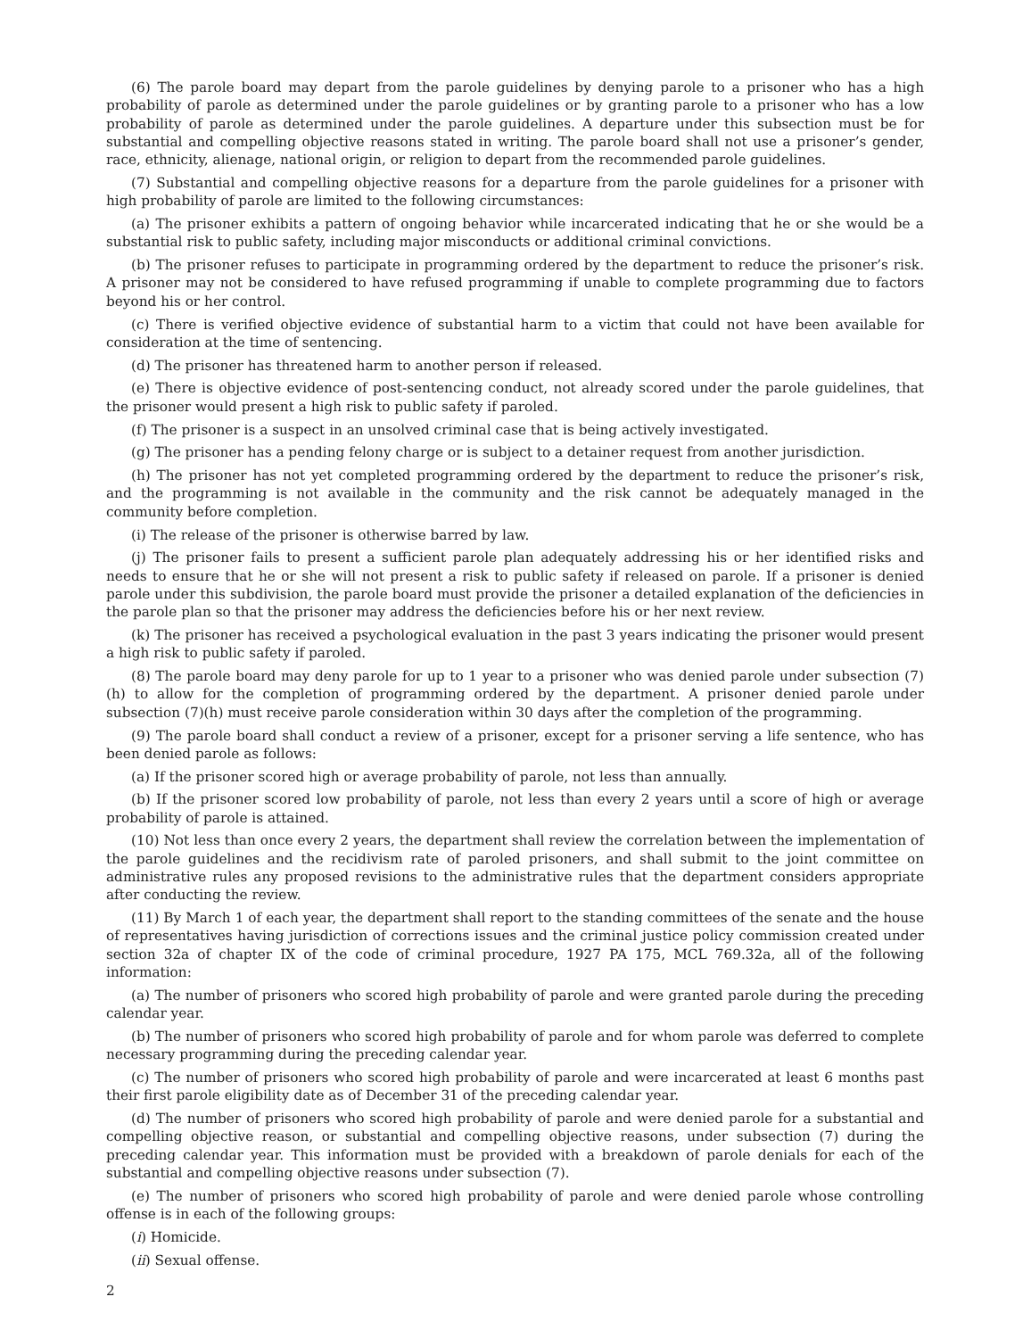(6) The parole board may depart from the parole guidelines by denying parole to a prisoner who has a high probability of parole as determined under the parole guidelines or by granting parole to a prisoner who has a low probability of parole as determined under the parole guidelines. A departure under this subsection must be for substantial and compelling objective reasons stated in writing. The parole board shall not use a prisoner’s gender, race, ethnicity, alienage, national origin, or religion to depart from the recommended parole guidelines.
(7) Substantial and compelling objective reasons for a departure from the parole guidelines for a prisoner with high probability of parole are limited to the following circumstances:
(a) The prisoner exhibits a pattern of ongoing behavior while incarcerated indicating that he or she would be a substantial risk to public safety, including major misconducts or additional criminal convictions.
(b) The prisoner refuses to participate in programming ordered by the department to reduce the prisoner’s risk. A prisoner may not be considered to have refused programming if unable to complete programming due to factors beyond his or her control.
(c) There is verified objective evidence of substantial harm to a victim that could not have been available for consideration at the time of sentencing.
(d) The prisoner has threatened harm to another person if released.
(e) There is objective evidence of post-sentencing conduct, not already scored under the parole guidelines, that the prisoner would present a high risk to public safety if paroled.
(f) The prisoner is a suspect in an unsolved criminal case that is being actively investigated.
(g) The prisoner has a pending felony charge or is subject to a detainer request from another jurisdiction.
(h) The prisoner has not yet completed programming ordered by the department to reduce the prisoner’s risk, and the programming is not available in the community and the risk cannot be adequately managed in the community before completion.
(i) The release of the prisoner is otherwise barred by law.
(j) The prisoner fails to present a sufficient parole plan adequately addressing his or her identified risks and needs to ensure that he or she will not present a risk to public safety if released on parole. If a prisoner is denied parole under this subdivision, the parole board must provide the prisoner a detailed explanation of the deficiencies in the parole plan so that the prisoner may address the deficiencies before his or her next review.
(k) The prisoner has received a psychological evaluation in the past 3 years indicating the prisoner would present a high risk to public safety if paroled.
(8) The parole board may deny parole for up to 1 year to a prisoner who was denied parole under subsection (7)(h) to allow for the completion of programming ordered by the department. A prisoner denied parole under subsection (7)(h) must receive parole consideration within 30 days after the completion of the programming.
(9) The parole board shall conduct a review of a prisoner, except for a prisoner serving a life sentence, who has been denied parole as follows:
(a) If the prisoner scored high or average probability of parole, not less than annually.
(b) If the prisoner scored low probability of parole, not less than every 2 years until a score of high or average probability of parole is attained.
(10) Not less than once every 2 years, the department shall review the correlation between the implementation of the parole guidelines and the recidivism rate of paroled prisoners, and shall submit to the joint committee on administrative rules any proposed revisions to the administrative rules that the department considers appropriate after conducting the review.
(11) By March 1 of each year, the department shall report to the standing committees of the senate and the house of representatives having jurisdiction of corrections issues and the criminal justice policy commission created under section 32a of chapter IX of the code of criminal procedure, 1927 PA 175, MCL 769.32a, all of the following information:
(a) The number of prisoners who scored high probability of parole and were granted parole during the preceding calendar year.
(b) The number of prisoners who scored high probability of parole and for whom parole was deferred to complete necessary programming during the preceding calendar year.
(c) The number of prisoners who scored high probability of parole and were incarcerated at least 6 months past their first parole eligibility date as of December 31 of the preceding calendar year.
(d) The number of prisoners who scored high probability of parole and were denied parole for a substantial and compelling objective reason, or substantial and compelling objective reasons, under subsection (7) during the preceding calendar year. This information must be provided with a breakdown of parole denials for each of the substantial and compelling objective reasons under subsection (7).
(e) The number of prisoners who scored high probability of parole and were denied parole whose controlling offense is in each of the following groups:
(i) Homicide.
(ii) Sexual offense.
2